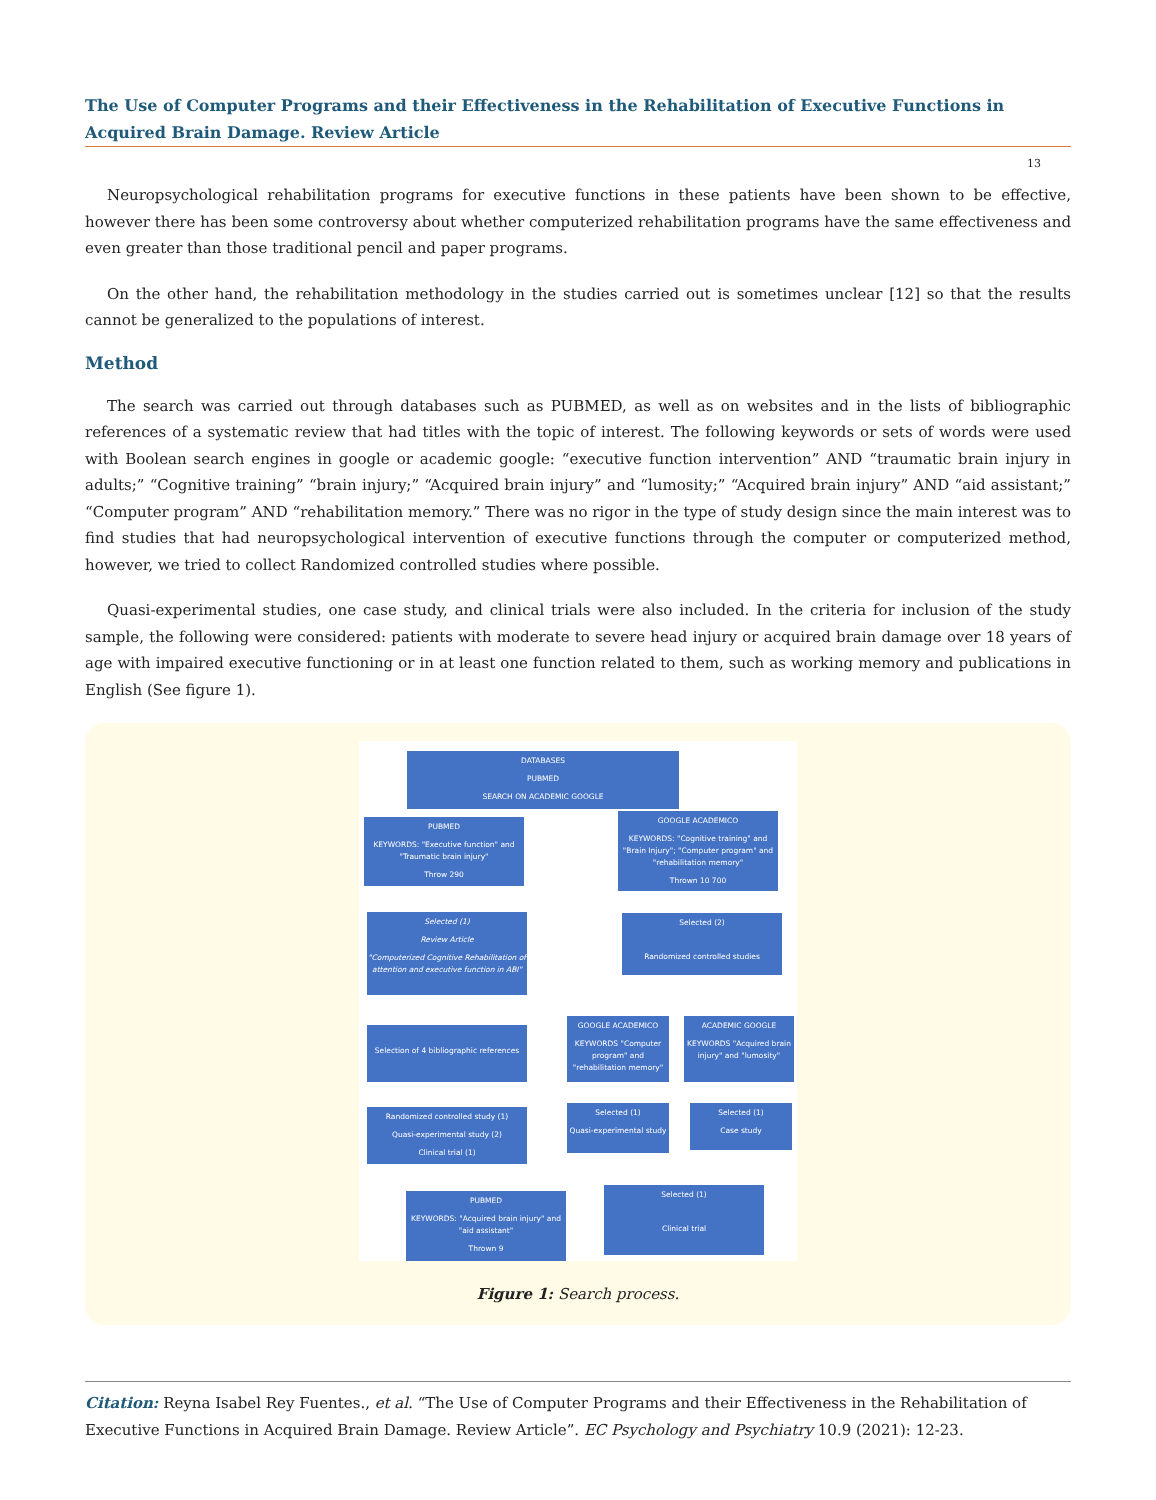The Use of Computer Programs and their Effectiveness in the Rehabilitation of Executive Functions in Acquired Brain Damage. Review Article
13
Neuropsychological rehabilitation programs for executive functions in these patients have been shown to be effective, however there has been some controversy about whether computerized rehabilitation programs have the same effectiveness and even greater than those traditional pencil and paper programs.
On the other hand, the rehabilitation methodology in the studies carried out is sometimes unclear [12] so that the results cannot be generalized to the populations of interest.
Method
The search was carried out through databases such as PUBMED, as well as on websites and in the lists of bibliographic references of a systematic review that had titles with the topic of interest. The following keywords or sets of words were used with Boolean search engines in google or academic google: “executive function intervention” AND “traumatic brain injury in adults;” “Cognitive training” “brain injury;” “Acquired brain injury” and “lumosity;” “Acquired brain injury” AND “aid assistant;” “Computer program” AND “rehabilitation memory.” There was no rigor in the type of study design since the main interest was to find studies that had neuropsychological intervention of executive functions through the computer or computerized method, however, we tried to collect Randomized controlled studies where possible.
Quasi-experimental studies, one case study, and clinical trials were also included. In the criteria for inclusion of the study sample, the following were considered: patients with moderate to severe head injury or acquired brain damage over 18 years of age with impaired executive functioning or in at least one function related to them, such as working memory and publications in English (See figure 1).
DATABASES
PUBMED
SEARCH ON ACADEMIC GOOGLE
PUBMED
KEYWORDS: "Executive function" and "Traumatic brain injury"
Throw 290
GOOGLE ACADEMICO
KEYWORDS: "Cognitive training" and "Brain Injury"; "Computer program" and "rehabilitation memory"
Thrown 10 700
Selected (1)
Review Article
"Computerized Cognitive Rehabilitation of attention and executive function in ABI"
Selected (2)
Randomized controlled studies
Selection of 4 bibliographic references
GOOGLE ACADEMICO
KEYWORDS "Computer program" and "rehabilitation memory"
ACADEMIC GOOGLE
KEYWORDS "Acquired brain injury" and "lumosity"
Randomized controlled study (1)
Quasi-experimental study (2)
Clinical trial (1)
Selected (1)
Quasi-experimental study
Selected (1)
Case study
PUBMED
KEYWORDS: "Acquired brain injury" and "aid assistant"
Thrown 9
Selected (1)
Clinical trial
Figure 1: Search process.
Citation: Reyna Isabel Rey Fuentes., et al. “The Use of Computer Programs and their Effectiveness in the Rehabilitation of Executive Functions in Acquired Brain Damage. Review Article”. EC Psychology and Psychiatry 10.9 (2021): 12-23.